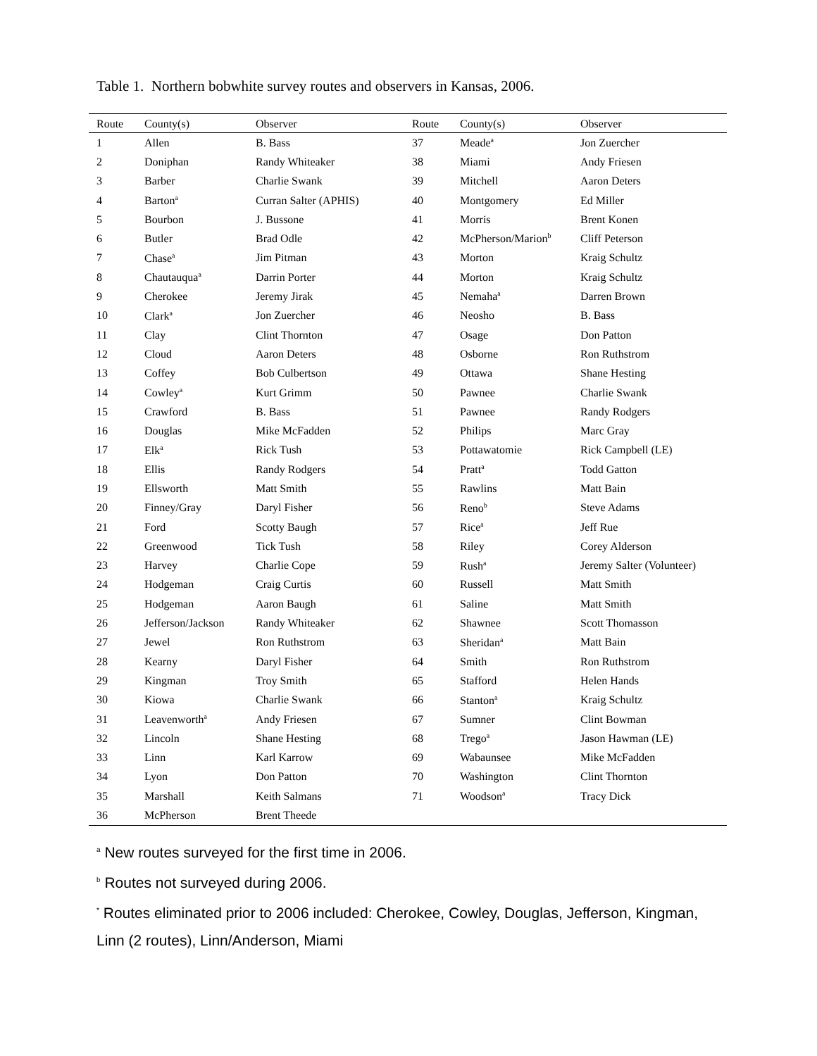Table 1. Northern bobwhite survey routes and observers in Kansas, 2006.
| Route | County(s) | Observer | Route | County(s) | Observer |
| --- | --- | --- | --- | --- | --- |
| 1 | Allen | B. Bass | 37 | Meade<sup>a</sup> | Jon Zuercher |
| 2 | Doniphan | Randy Whiteaker | 38 | Miami | Andy Friesen |
| 3 | Barber | Charlie Swank | 39 | Mitchell | Aaron Deters |
| 4 | Barton<sup>a</sup> | Curran Salter (APHIS) | 40 | Montgomery | Ed Miller |
| 5 | Bourbon | J. Bussone | 41 | Morris | Brent Konen |
| 6 | Butler | Brad Odle | 42 | McPherson/Marion<sup>b</sup> | Cliff Peterson |
| 7 | Chase<sup>a</sup> | Jim Pitman | 43 | Morton | Kraig Schultz |
| 8 | Chautauqua<sup>a</sup> | Darrin Porter | 44 | Morton | Kraig Schultz |
| 9 | Cherokee | Jeremy Jirak | 45 | Nemaha<sup>a</sup> | Darren Brown |
| 10 | Clark<sup>a</sup> | Jon Zuercher | 46 | Neosho | B. Bass |
| 11 | Clay | Clint Thornton | 47 | Osage | Don Patton |
| 12 | Cloud | Aaron Deters | 48 | Osborne | Ron Ruthstrom |
| 13 | Coffey | Bob Culbertson | 49 | Ottawa | Shane Hesting |
| 14 | Cowley<sup>a</sup> | Kurt Grimm | 50 | Pawnee | Charlie Swank |
| 15 | Crawford | B. Bass | 51 | Pawnee | Randy Rodgers |
| 16 | Douglas | Mike McFadden | 52 | Philips | Marc Gray |
| 17 | Elk<sup>a</sup> | Rick Tush | 53 | Pottawatomie | Rick Campbell (LE) |
| 18 | Ellis | Randy Rodgers | 54 | Pratt<sup>a</sup> | Todd Gatton |
| 19 | Ellsworth | Matt Smith | 55 | Rawlins | Matt Bain |
| 20 | Finney/Gray | Daryl Fisher | 56 | Reno<sup>b</sup> | Steve Adams |
| 21 | Ford | Scotty Baugh | 57 | Rice<sup>a</sup> | Jeff Rue |
| 22 | Greenwood | Tick Tush | 58 | Riley | Corey Alderson |
| 23 | Harvey | Charlie Cope | 59 | Rush<sup>a</sup> | Jeremy Salter (Volunteer) |
| 24 | Hodgeman | Craig Curtis | 60 | Russell | Matt Smith |
| 25 | Hodgeman | Aaron Baugh | 61 | Saline | Matt Smith |
| 26 | Jefferson/Jackson | Randy Whiteaker | 62 | Shawnee | Scott Thomasson |
| 27 | Jewel | Ron Ruthstrom | 63 | Sheridan<sup>a</sup> | Matt Bain |
| 28 | Kearny | Daryl Fisher | 64 | Smith | Ron Ruthstrom |
| 29 | Kingman | Troy Smith | 65 | Stafford | Helen Hands |
| 30 | Kiowa | Charlie Swank | 66 | Stanton<sup>a</sup> | Kraig Schultz |
| 31 | Leavenworth<sup>a</sup> | Andy Friesen | 67 | Sumner | Clint Bowman |
| 32 | Lincoln | Shane Hesting | 68 | Trego<sup>a</sup> | Jason Hawman (LE) |
| 33 | Linn | Karl Karrow | 69 | Wabaunsee | Mike McFadden |
| 34 | Lyon | Don Patton | 70 | Washington | Clint Thornton |
| 35 | Marshall | Keith Salmans | 71 | Woodson<sup>a</sup> | Tracy Dick |
| 36 | McPherson | Brent Theede | | | |
<sup>a</sup> New routes surveyed for the first time in 2006.
<sup>b</sup> Routes not surveyed during 2006.
<sup>*</sup> Routes eliminated prior to 2006 included: Cherokee, Cowley, Douglas, Jefferson, Kingman, Linn (2 routes), Linn/Anderson, Miami